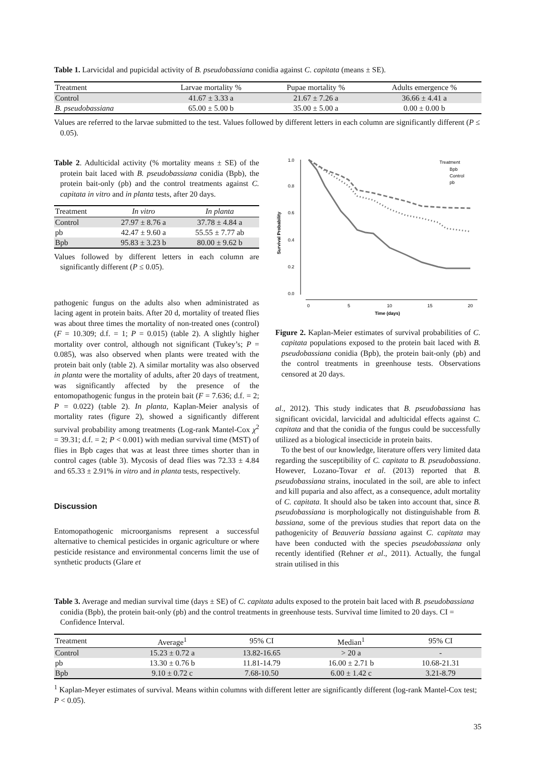Table 1. Larvicidal and pupicidal activity of B. pseudobassiana conidia against C. capitata (means ± SE).
| Treatment | Larvae mortality % | Pupae mortality % | Adults emergence % |
| --- | --- | --- | --- |
| Control | 41.67 ± 3.33 a | 21.67 ± 7.26 a | 36.66 ± 4.41 a |
| B. pseudobassiana | 65.00 ± 5.00 b | 35.00 ± 5.00 a | 0.00 ± 0.00 b |
Values are referred to the larvae submitted to the test. Values followed by different letters in each column are significantly different (P ≤ 0.05).
Table 2. Adulticidal activity (% mortality means ± SE) of the protein bait laced with B. pseudobassiana conidia (Bpb), the protein bait-only (pb) and the control treatments against C. capitata in vitro and in planta tests, after 20 days.
| Treatment | In vitro | In planta |
| --- | --- | --- |
| Control | 27.97 ± 8.76 a | 37.78 ± 4.84 a |
| pb | 42.47 ± 9.60 a | 55.55 ± 7.77 ab |
| Bpb | 95.83 ± 3.23 b | 80.00 ± 9.62 b |
Values followed by different letters in each column are significantly different (P ≤ 0.05).
pathogenic fungus on the adults also when administrated as lacing agent in protein baits. After 20 d, mortality of treated flies was about three times the mortality of non-treated ones (control) (F = 10.309; d.f. = 1; P = 0.015) (table 2). A slightly higher mortality over control, although not significant (Tukey’s; P = 0.085), was also observed when plants were treated with the protein bait only (table 2). A similar mortality was also observed in planta were the mortality of adults, after 20 days of treatment, was significantly affected by the presence of the entomopathogenic fungus in the protein bait (F = 7.636; d.f. = 2; P = 0.022) (table 2). In planta, Kaplan-Meier analysis of mortality rates (figure 2), showed a significantly different survival probability among treatments (Log-rank Mantel-Cox χ<sup>2</sup> = 39.31; d.f. = 2; P < 0.001) with median survival time (MST) of flies in Bpb cages that was at least three times shorter than in control cages (table 3). Mycosis of dead flies was 72.33 ± 4.84 and 65.33 ± 2.91% in vitro and in planta tests, respectively.
Discussion
Entomopathogenic microorganisms represent a successful alternative to chemical pesticides in organic agriculture or where pesticide resistance and environmental concerns limit the use of synthetic products (Glare et
Survival Probability
1.0
0.8
0.6
0.4
0.2
0.0
0
5
10
15
20
Time (days)
Treatment
Bpb
Control
pb
Figure 2. Kaplan-Meier estimates of survival probabilities of C. capitata populations exposed to the protein bait laced with B. pseudobassiana conidia (Bpb), the protein bait-only (pb) and the control treatments in greenhouse tests. Observations censored at 20 days.
al., 2012). This study indicates that B. pseudobassiana has significant ovicidal, larvicidal and adulticidal effects against C. capitata and that the conidia of the fungus could be successfully utilized as a biological insecticide in protein baits.
To the best of our knowledge, literature offers very limited data regarding the susceptibility of C. capitata to B. pseudobassiana. However, Lozano-Tovar et al. (2013) reported that B. pseudobassiana strains, inoculated in the soil, are able to infect and kill puparia and also affect, as a consequence, adult mortality of C. capitata. It should also be taken into account that, since B. pseudobassiana is morphologically not distinguishable from B. bassiana, some of the previous studies that report data on the pathogenicity of Beauveria bassiana against C. capitata may have been conducted with the species pseudobassiana only recently identified (Rehner et al., 2011). Actually, the fungal strain utilised in this
Table 3. Average and median survival time (days ± SE) of C. capitata adults exposed to the protein bait laced with B. pseudobassiana conidia (Bpb), the protein bait-only (pb) and the control treatments in greenhouse tests. Survival time limited to 20 days. CI = Confidence Interval.
| Treatment | Average<sup>1</sup> | 95% CI | Median<sup>1</sup> | 95% CI |
| --- | --- | --- | --- | --- |
| Control | 15.23 ± 0.72 a | 13.82-16.65 | > 20 a | - |
| pb | 13.30 ± 0.76 b | 11.81-14.79 | 16.00 ± 2.71 b | 10.68-21.31 |
| Bpb | 9.10 ± 0.72 c | 7.68-10.50 | 6.00 ± 1.42 c | 3.21-8.79 |
<sup>1</sup> Kaplan-Meyer estimates of survival. Means within columns with different letter are significantly different (log-rank Mantel-Cox test; P < 0.05).
35